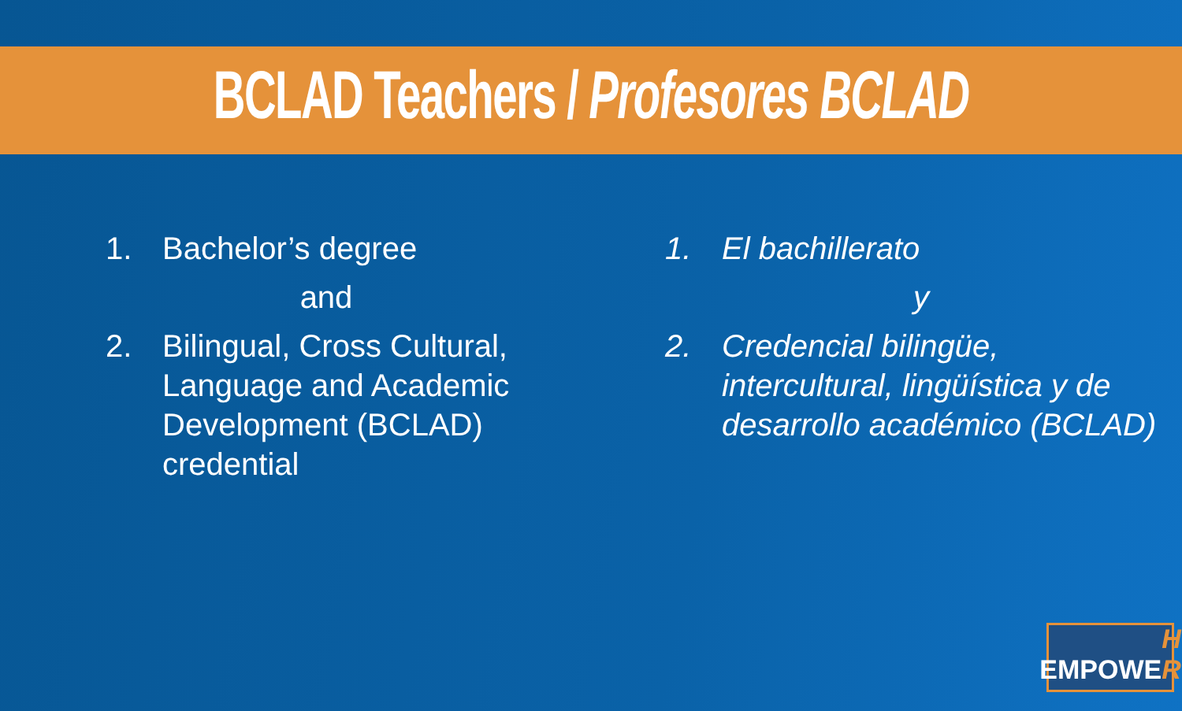BCLAD Teachers / Profesores BCLAD
1. Bachelor’s degree
and
2. Bilingual, Cross Cultural, Language and Academic Development (BCLAD) credential
1. El bachillerato
y
2. Credencial bilingüe, intercultural, lingüística y de desarrollo académico (BCLAD)
EMPOWE H R